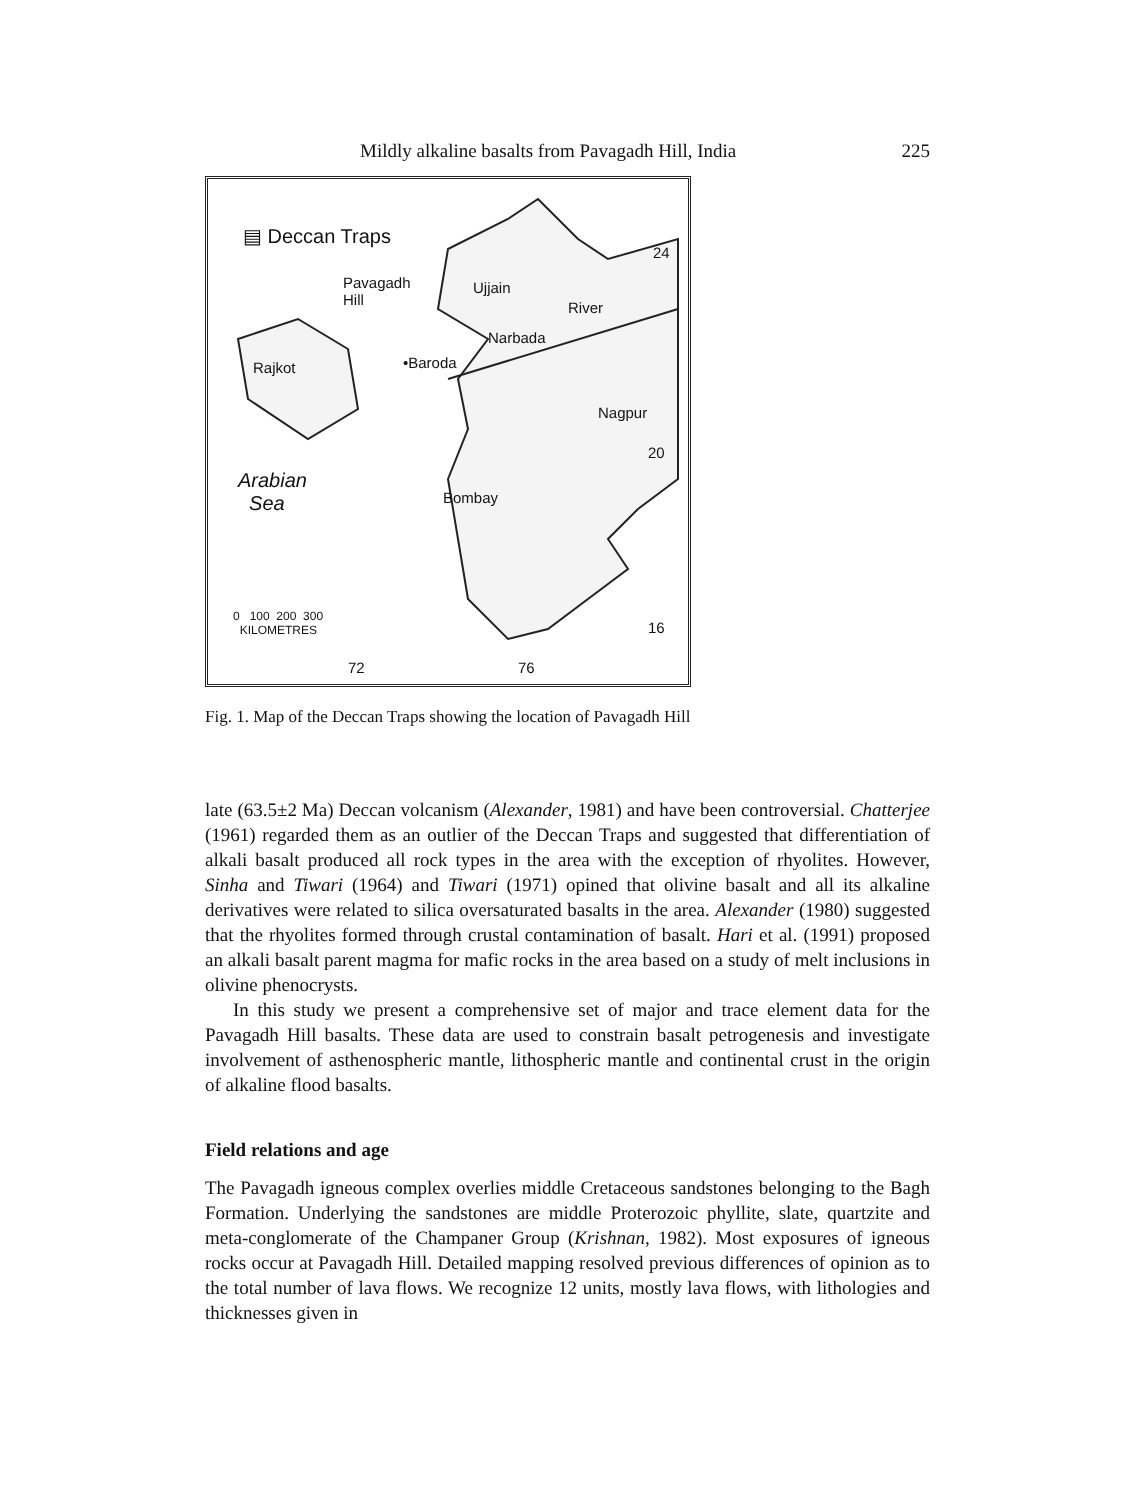Mildly alkaline basalts from Pavagadh Hill, India 225
▤ Deccan Traps
Pavagadh
Hill
Ujjain
River
Narbada
•Baroda
Rajkot
Nagpur
24
20
Arabian
Sea
Bombay
0 100 200 300
KILOMETRES
16
72 76
Fig. 1. Map of the Deccan Traps showing the location of Pavagadh Hill
late (63.5±2 Ma) Deccan volcanism (Alexander, 1981) and have been controversial. Chatterjee (1961) regarded them as an outlier of the Deccan Traps and suggested that differentiation of alkali basalt produced all rock types in the area with the exception of rhyolites. However, Sinha and Tiwari (1964) and Tiwari (1971) opined that olivine basalt and all its alkaline derivatives were related to silica oversaturated basalts in the area. Alexander (1980) suggested that the rhyolites formed through crustal contamination of basalt. Hari et al. (1991) proposed an alkali basalt parent magma for mafic rocks in the area based on a study of melt inclusions in olivine phenocrysts.
In this study we present a comprehensive set of major and trace element data for the Pavagadh Hill basalts. These data are used to constrain basalt petrogenesis and investigate involvement of asthenospheric mantle, lithospheric mantle and continental crust in the origin of alkaline flood basalts.
Field relations and age
The Pavagadh igneous complex overlies middle Cretaceous sandstones belonging to the Bagh Formation. Underlying the sandstones are middle Proterozoic phyllite, slate, quartzite and meta-conglomerate of the Champaner Group (Krishnan, 1982). Most exposures of igneous rocks occur at Pavagadh Hill. Detailed mapping resolved previous differences of opinion as to the total number of lava flows. We recognize 12 units, mostly lava flows, with lithologies and thicknesses given in